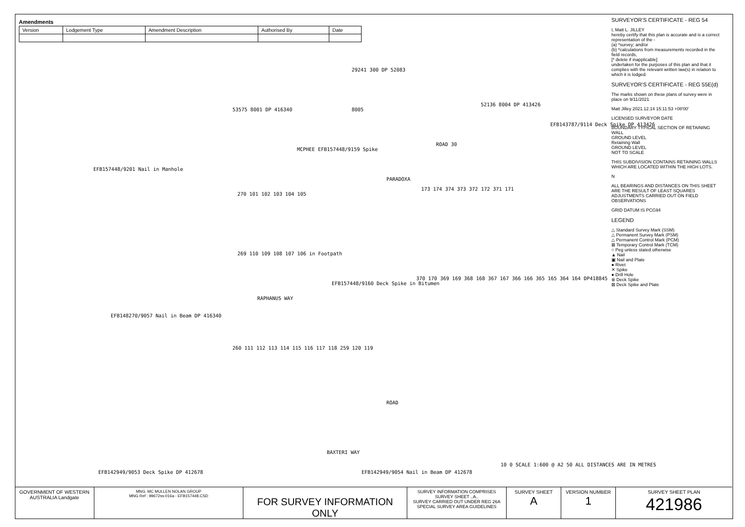Amendments
| Version | Lodgement Type | Amendment Description | Authorised By | Date |
| --- | --- | --- | --- | --- |
29241 300 DP 52083
53575 8001 DP 416340 8005
52136 8004 DP 413426
EFB143787/9114 Deck Spike DP 413426
EFB157448/9201 Nail in Manhole
MCPHEE EFB157448/9159 Spike
ROAD 30
270 101 102 103 104 105
PARADOXA
173 174 374 373 372 172 371 171
269 110 109 108 107 106 in Footpath
EFB157448/9160 Deck Spike in Bitumen
RAPHANUS WAY
EFB148270/9057 Nail in Beam DP 416340
370 170 369 169 368 168 367 167 366 166 365 165 364 164 DP418845
260 111 112 113 114 115 116 117 118 259 120 119
ROAD
BAXTERI WAY
EFB142949/9053 Deck Spike DP 412678 EFB142949/9054 Nail in Beam DP 412678
10 0 SCALE 1:600 @ A2 50 ALL DISTANCES ARE IN METRES
SURVEYOR'S CERTIFICATE - REG 54
I, Matt L. JILLEY
hereby certify that this plan is accurate and is a correct representation of the -
(a) *survey; and/or
(b) *calculations from measurements recorded in the field records,
[* delete if inapplicable]
undertaken for the purposes of this plan and that it complies with the relevant written law(s) in relation to which it is lodged.
SURVEYOR'S CERTIFICATE - REG 55E(d)
The marks shown on these plans of survey were in place on 9/11/2021
Matt Jilley 2021.12.14 15:11:53 +08'00'
LICENSED SURVEYOR DATE
BOUNDARY TYPICAL SECTION OF RETAINING WALL
GROUND LEVEL
Retaining Wall
GROUND LEVEL
NOT TO SCALE
THIS SUBDIVISION CONTAINS RETAINING WALLS WHICH ARE LOCATED WITHIN THE HIGH LOTS.
N
ALL BEARINGS AND DISTANCES ON THIS SHEET ARE THE RESULT OF LEAST SQUARES ADJUSTMENTS CARRIED OUT ON FIELD OBSERVATIONS
GRID DATUM IS PCG94
LEGEND
△ Standard Survey Mark (SSM)
△ Permanent Survey Mark (PSM)
△ Permanent Control Mark (PCM)
⊠ Temporary Control Mark (TCM)
○ Peg unless stated otherwise
▲ Nail
▣ Nail and Plate
● Rivet
✕ Spike
● Drill Hole
⊗ Deck Spike
⊠ Deck Spike and Plate
GOVERNMENT OF WESTERN AUSTRALIA Landgate
MNG. MC MULLEN NOLAN GROUP
MNG Ref : 99672ss-016a - EFB157448.CSD
FOR SURVEY INFORMATION ONLY
SURVEY INFORMATION COMPRISES SURVEY SHEET ..A..
SURVEY CARRIED OUT UNDER REG 26A SPECIAL SURVEY AREA GUIDELINES
SURVEY SHEET
A
VERSION NUMBER
1
SURVEY SHEET PLAN
421986